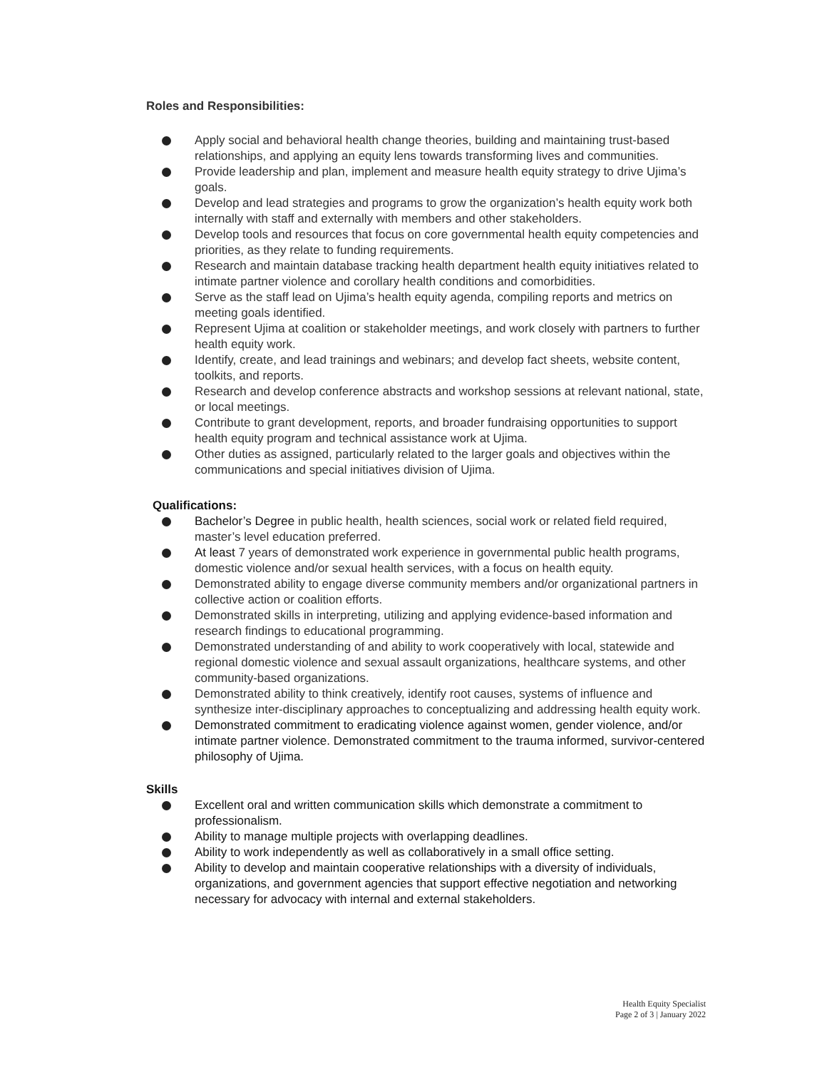Roles and Responsibilities:
Apply social and behavioral health change theories, building and maintaining trust-based relationships, and applying an equity lens towards transforming lives and communities.
Provide leadership and plan, implement and measure health equity strategy to drive Ujima’s goals.
Develop and lead strategies and programs to grow the organization’s health equity work both internally with staff and externally with members and other stakeholders.
Develop tools and resources that focus on core governmental health equity competencies and priorities, as they relate to funding requirements.
Research and maintain database tracking health department health equity initiatives related to intimate partner violence and corollary health conditions and comorbidities.
Serve as the staff lead on Ujima’s health equity agenda, compiling reports and metrics on meeting goals identified.
Represent Ujima at coalition or stakeholder meetings, and work closely with partners to further health equity work.
Identify, create, and lead trainings and webinars; and develop fact sheets, website content, toolkits, and reports.
Research and develop conference abstracts and workshop sessions at relevant national, state, or local meetings.
Contribute to grant development, reports, and broader fundraising opportunities to support health equity program and technical assistance work at Ujima.
Other duties as assigned, particularly related to the larger goals and objectives within the communications and special initiatives division of Ujima.
Qualifications:
Bachelor’s Degree in public health, health sciences, social work or related field required, master’s level education preferred.
At least 7 years of demonstrated work experience in governmental public health programs, domestic violence and/or sexual health services, with a focus on health equity.
Demonstrated ability to engage diverse community members and/or organizational partners in collective action or coalition efforts.
Demonstrated skills in interpreting, utilizing and applying evidence-based information and research findings to educational programming.
Demonstrated understanding of and ability to work cooperatively with local, statewide and regional domestic violence and sexual assault organizations, healthcare systems, and other community-based organizations.
Demonstrated ability to think creatively, identify root causes, systems of influence and synthesize inter-disciplinary approaches to conceptualizing and addressing health equity work.
Demonstrated commitment to eradicating violence against women, gender violence, and/or intimate partner violence. Demonstrated commitment to the trauma informed, survivor-centered philosophy of Ujima.
Skills
Excellent oral and written communication skills which demonstrate a commitment to professionalism.
Ability to manage multiple projects with overlapping deadlines.
Ability to work independently as well as collaboratively in a small office setting.
Ability to develop and maintain cooperative relationships with a diversity of individuals, organizations, and government agencies that support effective negotiation and networking necessary for advocacy with internal and external stakeholders.
Health Equity Specialist
Page 2 of 3 | January 2022